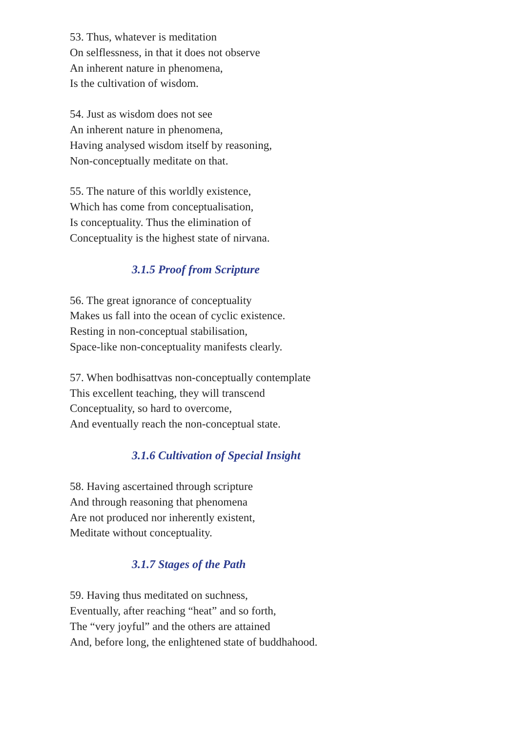53. Thus, whatever is meditation
On selflessness, in that it does not observe
An inherent nature in phenomena,
Is the cultivation of wisdom.
54. Just as wisdom does not see
An inherent nature in phenomena,
Having analysed wisdom itself by reasoning,
Non-conceptually meditate on that.
55. The nature of this worldly existence,
Which has come from conceptualisation,
Is conceptuality. Thus the elimination of
Conceptuality is the highest state of nirvana.
3.1.5 Proof from Scripture
56. The great ignorance of conceptuality
Makes us fall into the ocean of cyclic existence.
Resting in non-conceptual stabilisation,
Space-like non-conceptuality manifests clearly.
57. When bodhisattvas non-conceptually contemplate
This excellent teaching, they will transcend
Conceptuality, so hard to overcome,
And eventually reach the non-conceptual state.
3.1.6 Cultivation of Special Insight
58. Having ascertained through scripture
And through reasoning that phenomena
Are not produced nor inherently existent,
Meditate without conceptuality.
3.1.7 Stages of the Path
59. Having thus meditated on suchness,
Eventually, after reaching “heat” and so forth,
The “very joyful” and the others are attained
And, before long, the enlightened state of buddhahood.